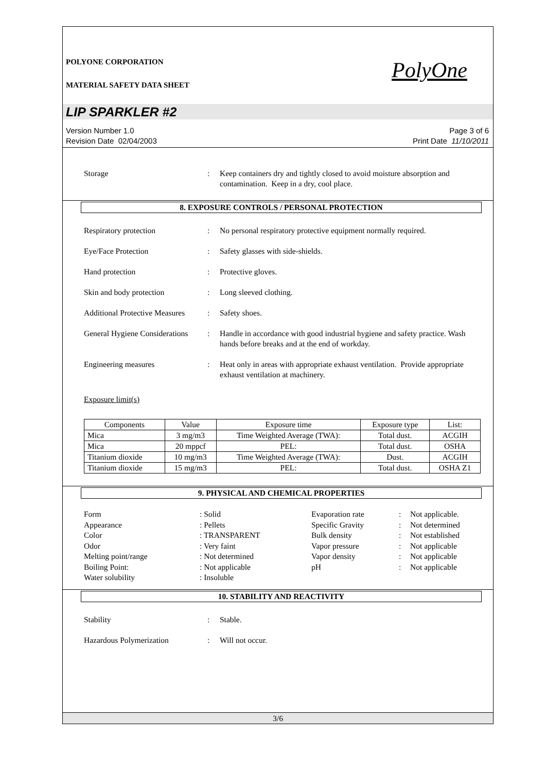POLYONE CORPORATION
MATERIAL SAFETY DATA SHEET
PolyOne
LIP SPARKLER #2
Version Number 1.0
Revision Date 02/04/2003
Page 3 of 6
Print Date 11/10/2011
Storage : Keep containers dry and tightly closed to avoid moisture absorption and contamination. Keep in a dry, cool place.
8. EXPOSURE CONTROLS / PERSONAL PROTECTION
Respiratory protection : No personal respiratory protective equipment normally required.
Eye/Face Protection : Safety glasses with side-shields.
Hand protection : Protective gloves.
Skin and body protection : Long sleeved clothing.
Additional Protective Measures
: Safety shoes.
General Hygiene Considerations
: Handle in accordance with good industrial hygiene and safety practice. Wash hands before breaks and at the end of workday.
Engineering measures : Heat only in areas with appropriate exhaust ventilation. Provide appropriate exhaust ventilation at machinery.
Exposure limit(s)
| Components | Value | Exposure time | Exposure type | List: |
| --- | --- | --- | --- | --- |
| Mica | 3 mg/m3 | Time Weighted Average (TWA): | Total dust. | ACGIH |
| Mica | 20 mppcf | PEL: | Total dust. | OSHA |
| Titanium dioxide | 10 mg/m3 | Time Weighted Average (TWA): | Dust. | ACGIH |
| Titanium dioxide | 15 mg/m3 | PEL: | Total dust. | OSHA Z1 |
9. PHYSICAL AND CHEMICAL PROPERTIES
Form
Appearance
Color
Odor
Melting point/range
Boiling Point:
Water solubility
: Solid
: Pellets
: TRANSPARENT
: Very faint
: Not determined
: Not applicable
: Insoluble
Evaporation rate
Specific Gravity
Bulk density
Vapor pressure
Vapor density
pH
:
:
:
:
:
:
Not applicable.
Not determined
Not established
Not applicable
Not applicable
Not applicable
10. STABILITY AND REACTIVITY
Stability : Stable.
Hazardous Polymerization : Will not occur.
3/6